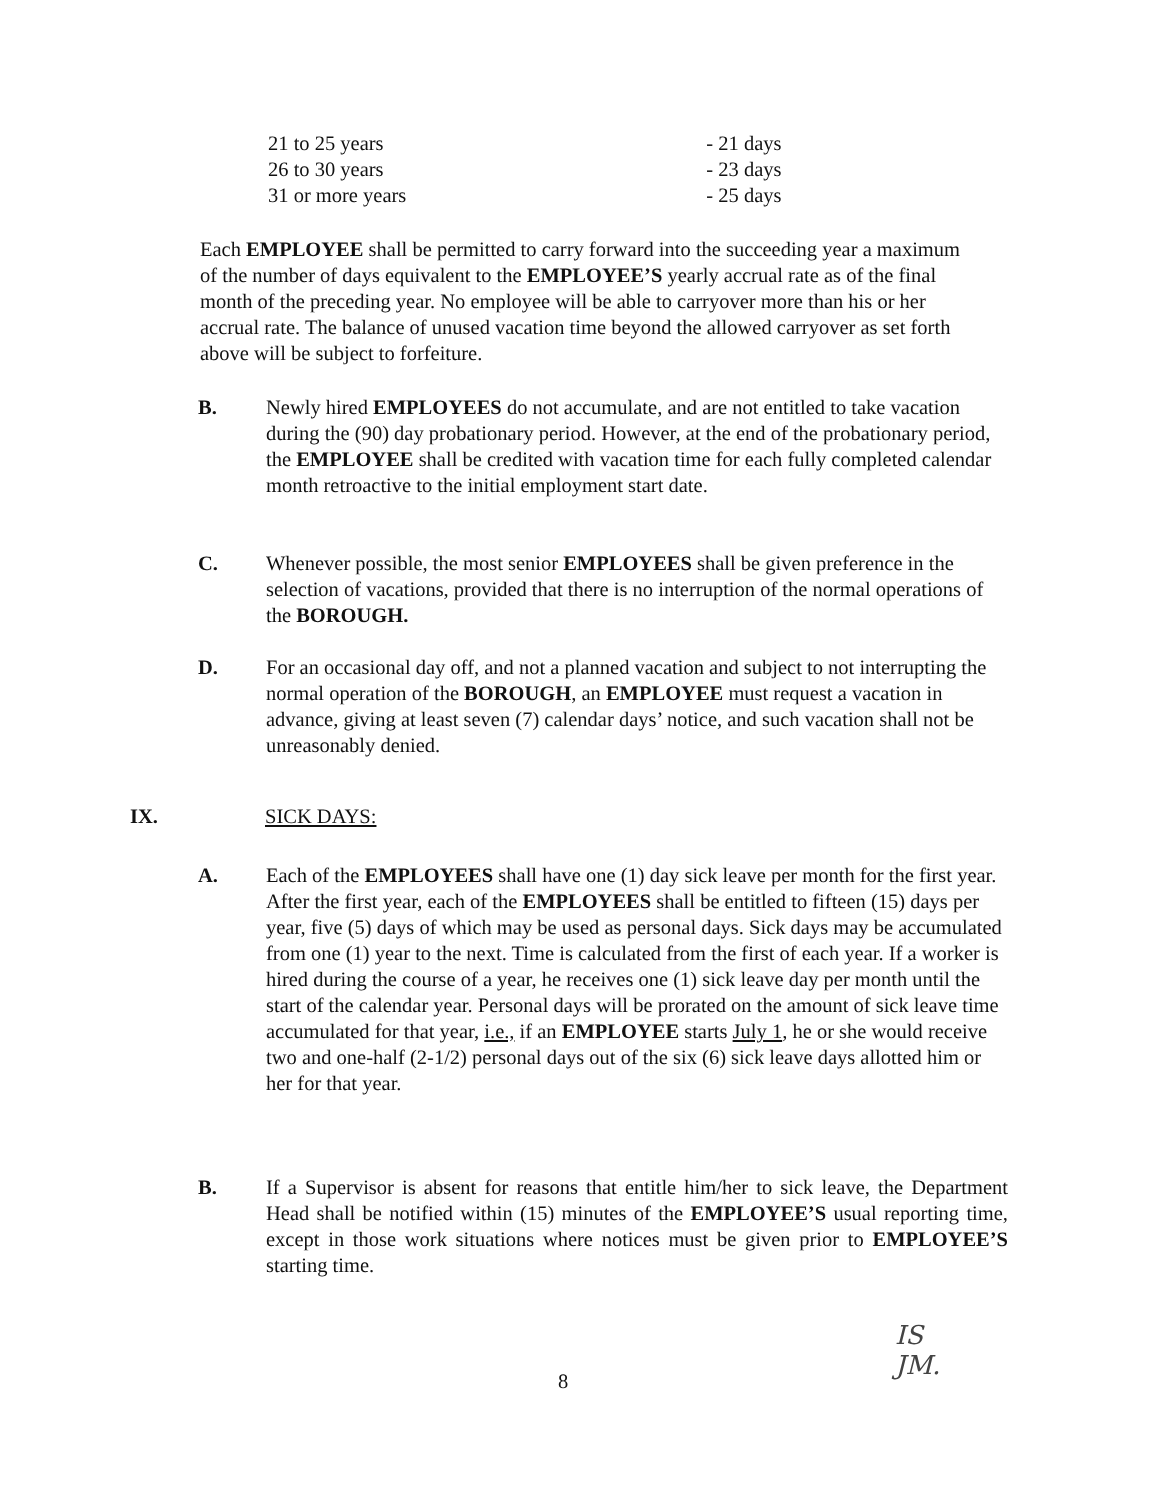| 21 to 25 years | - 21 days |
| 26 to 30 years | - 23 days |
| 31 or more years | - 25 days |
Each EMPLOYEE shall be permitted to carry forward into the succeeding year a maximum of the number of days equivalent to the EMPLOYEE’S yearly accrual rate as of the final month of the preceding year. No employee will be able to carryover more than his or her accrual rate. The balance of unused vacation time beyond the allowed carryover as set forth above will be subject to forfeiture.
B. Newly hired EMPLOYEES do not accumulate, and are not entitled to take vacation during the (90) day probationary period. However, at the end of the probationary period, the EMPLOYEE shall be credited with vacation time for each fully completed calendar month retroactive to the initial employment start date.
C. Whenever possible, the most senior EMPLOYEES shall be given preference in the selection of vacations, provided that there is no interruption of the normal operations of the BOROUGH.
D. For an occasional day off, and not a planned vacation and subject to not interrupting the normal operation of the BOROUGH, an EMPLOYEE must request a vacation in advance, giving at least seven (7) calendar days’ notice, and such vacation shall not be unreasonably denied.
IX. SICK DAYS:
A. Each of the EMPLOYEES shall have one (1) day sick leave per month for the first year. After the first year, each of the EMPLOYEES shall be entitled to fifteen (15) days per year, five (5) days of which may be used as personal days. Sick days may be accumulated from one (1) year to the next. Time is calculated from the first of each year. If a worker is hired during the course of a year, he receives one (1) sick leave day per month until the start of the calendar year. Personal days will be prorated on the amount of sick leave time accumulated for that year, i.e., if an EMPLOYEE starts July 1, he or she would receive two and one-half (2-1/2) personal days out of the six (6) sick leave days allotted him or her for that year.
B. If a Supervisor is absent for reasons that entitle him/her to sick leave, the Department Head shall be notified within (15) minutes of the EMPLOYEE’S usual reporting time, except in those work situations where notices must be given prior to EMPLOYEE’S starting time.
8
IS
JM.